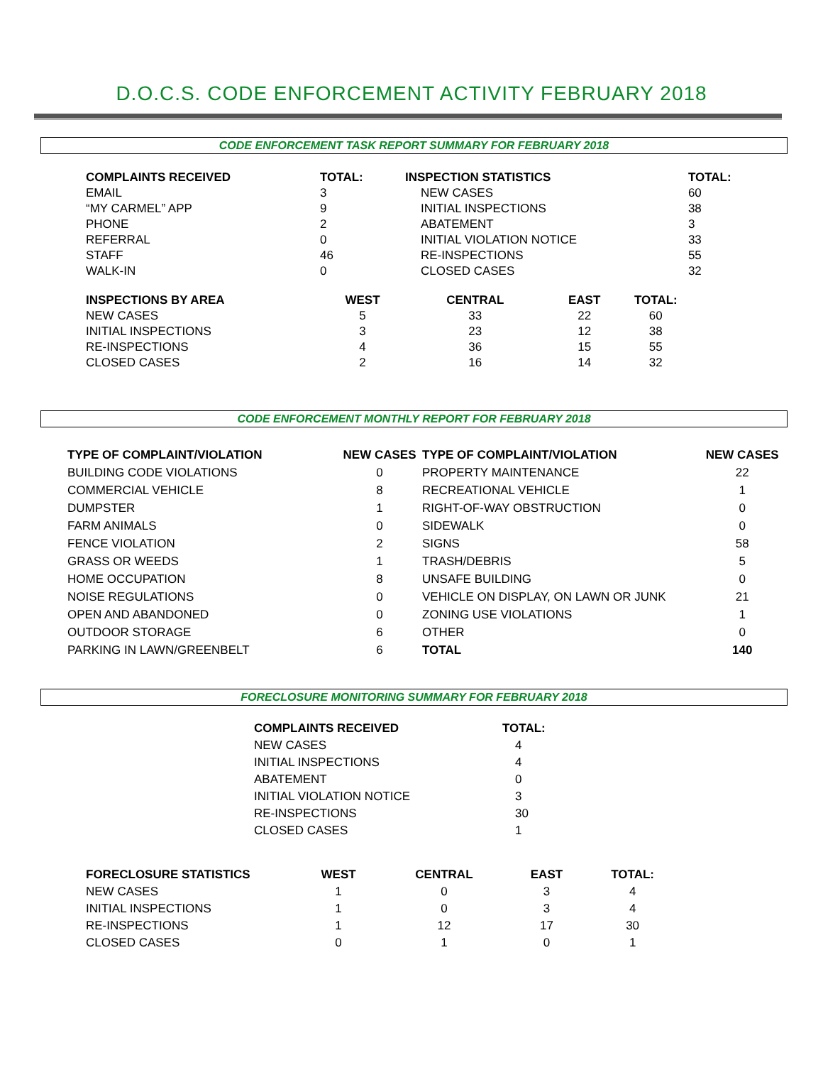D.O.C.S. CODE ENFORCEMENT ACTIVITY FEBRUARY 2018
CODE ENFORCEMENT TASK REPORT SUMMARY FOR FEBRUARY 2018
| COMPLAINTS RECEIVED | TOTAL: | INSPECTION STATISTICS | | | TOTAL: |
| --- | --- | --- | --- | --- | --- |
| EMAIL | 3 | NEW CASES | | | 60 |
| “MY CARMEL” APP | 9 | INITIAL INSPECTIONS | | | 38 |
| PHONE | 2 | ABATEMENT | | | 3 |
| REFERRAL | 0 | INITIAL VIOLATION NOTICE | | | 33 |
| STAFF | 46 | RE-INSPECTIONS | | | 55 |
| WALK-IN | 0 | CLOSED CASES | | | 32 |
| INSPECTIONS BY AREA | WEST | CENTRAL | EAST | TOTAL: | |
| NEW CASES | 5 | 33 | 22 | 60 | |
| INITIAL INSPECTIONS | 3 | 23 | 12 | 38 | |
| RE-INSPECTIONS | 4 | 36 | 15 | 55 | |
| CLOSED CASES | 2 | 16 | 14 | 32 | |
CODE ENFORCEMENT MONTHLY REPORT FOR FEBRUARY 2018
| TYPE OF COMPLAINT/VIOLATION | NEW CASES | TYPE OF COMPLAINT/VIOLATION | NEW CASES |
| --- | --- | --- | --- |
| BUILDING CODE VIOLATIONS | 0 | PROPERTY MAINTENANCE | 22 |
| COMMERCIAL VEHICLE | 8 | RECREATIONAL VEHICLE | 1 |
| DUMPSTER | 1 | RIGHT-OF-WAY OBSTRUCTION | 0 |
| FARM ANIMALS | 0 | SIDEWALK | 0 |
| FENCE VIOLATION | 2 | SIGNS | 58 |
| GRASS OR WEEDS | 1 | TRASH/DEBRIS | 5 |
| HOME OCCUPATION | 8 | UNSAFE BUILDING | 0 |
| NOISE REGULATIONS | 0 | VEHICLE ON DISPLAY, ON LAWN OR JUNK | 21 |
| OPEN AND ABANDONED | 0 | ZONING USE VIOLATIONS | 1 |
| OUTDOOR STORAGE | 6 | OTHER | 0 |
| PARKING IN LAWN/GREENBELT | 6 | TOTAL | 140 |
FORECLOSURE MONITORING SUMMARY FOR FEBRUARY 2018
| COMPLAINTS RECEIVED | TOTAL: |
| --- | --- |
| NEW CASES | 4 |
| INITIAL INSPECTIONS | 4 |
| ABATEMENT | 0 |
| INITIAL VIOLATION NOTICE | 3 |
| RE-INSPECTIONS | 30 |
| CLOSED CASES | 1 |
| FORECLOSURE STATISTICS | WEST | CENTRAL | EAST | TOTAL: |
| --- | --- | --- | --- | --- |
| NEW CASES | 1 | 0 | 3 | 4 |
| INITIAL INSPECTIONS | 1 | 0 | 3 | 4 |
| RE-INSPECTIONS | 1 | 12 | 17 | 30 |
| CLOSED CASES | 0 | 1 | 0 | 1 |